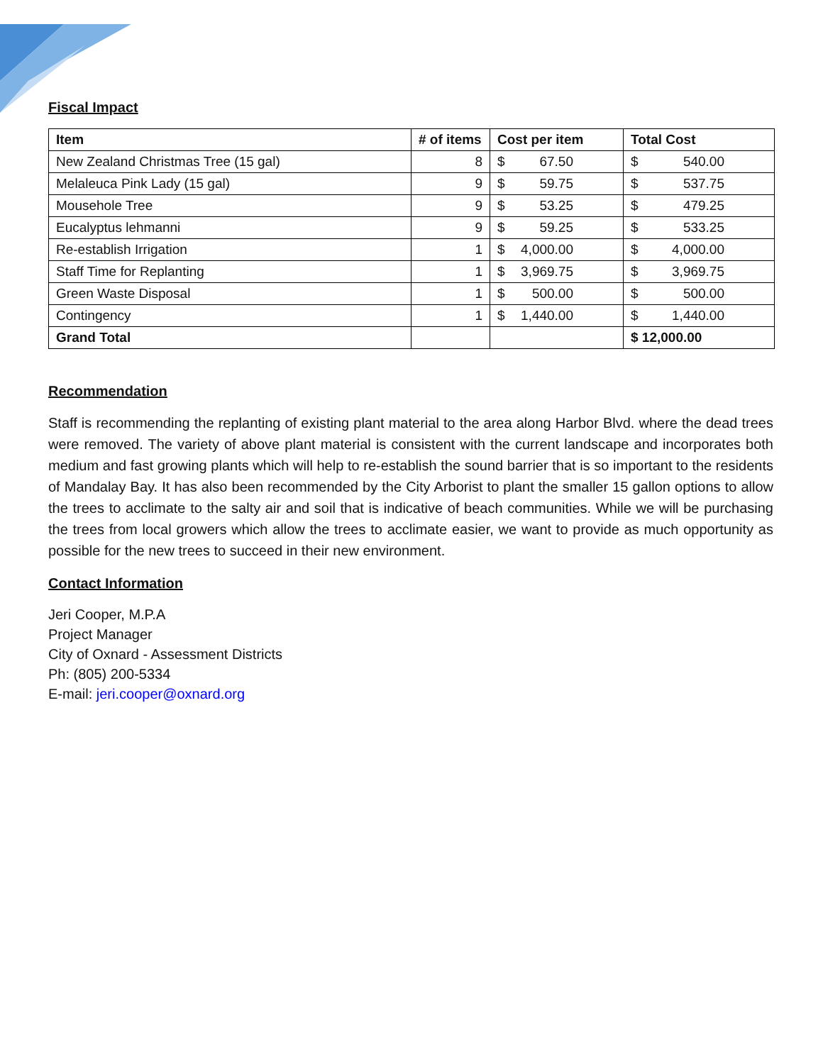Fiscal Impact
| Item | # of items | Cost per item | Total Cost |
| --- | --- | --- | --- |
| New Zealand Christmas Tree (15 gal) | 8 | $ 67.50 | $ 540.00 |
| Melaleuca Pink Lady (15 gal) | 9 | $ 59.75 | $ 537.75 |
| Mousehole Tree | 9 | $ 53.25 | $ 479.25 |
| Eucalyptus lehmanni | 9 | $ 59.25 | $ 533.25 |
| Re-establish Irrigation | 1 | $ 4,000.00 | $ 4,000.00 |
| Staff Time for Replanting | 1 | $ 3,969.75 | $ 3,969.75 |
| Green Waste Disposal | 1 | $ 500.00 | $ 500.00 |
| Contingency | 1 | $ 1,440.00 | $ 1,440.00 |
| Grand Total | | | $ 12,000.00 |
Recommendation
Staff is recommending the replanting of existing plant material to the area along Harbor Blvd. where the dead trees were removed. The variety of above plant material is consistent with the current landscape and incorporates both medium and fast growing plants which will help to re-establish the sound barrier that is so important to the residents of Mandalay Bay. It has also been recommended by the City Arborist to plant the smaller 15 gallon options to allow the trees to acclimate to the salty air and soil that is indicative of beach communities. While we will be purchasing the trees from local growers which allow the trees to acclimate easier, we want to provide as much opportunity as possible for the new trees to succeed in their new environment.
Contact Information
Jeri Cooper, M.P.A
Project Manager
City of Oxnard - Assessment Districts
Ph: (805) 200-5334
E-mail: jeri.cooper@oxnard.org